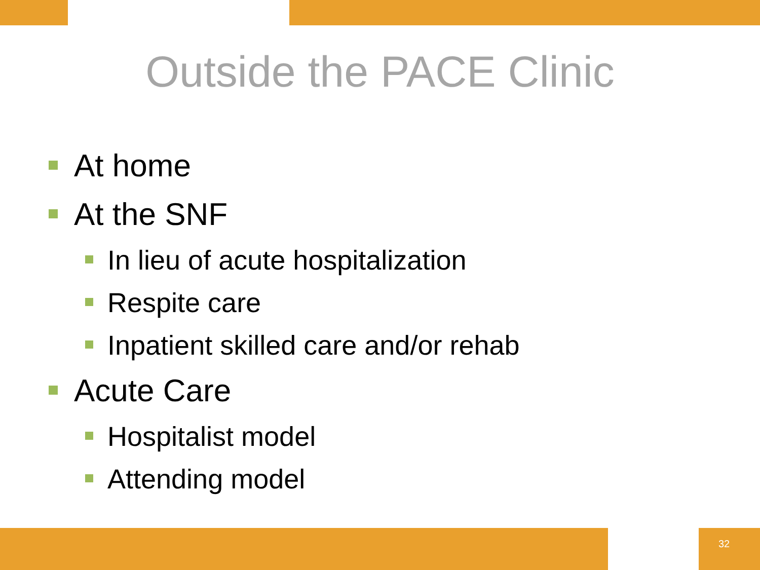Outside the PACE Clinic
At home
At the SNF
In lieu of acute hospitalization
Respite care
Inpatient skilled care and/or rehab
Acute Care
Hospitalist model
Attending model
32